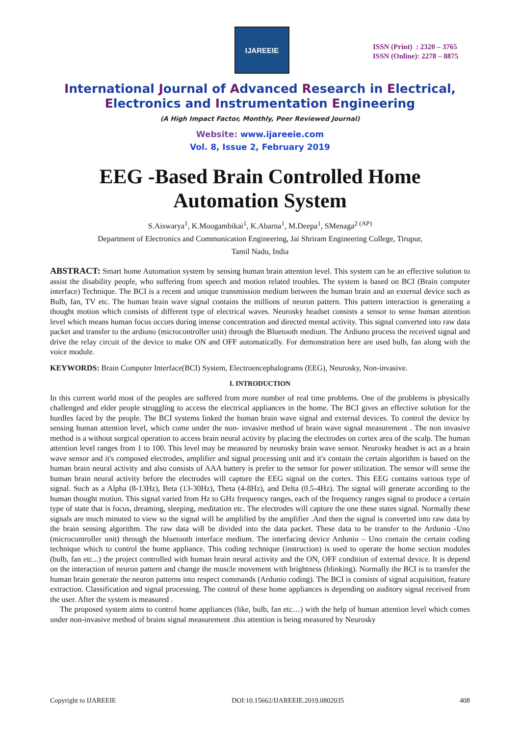IJAREEIE
ISSN (Print) : 2320 – 3765
ISSN (Online): 2278 – 8875
International Journal of Advanced Research in Electrical,
Electronics and Instrumentation Engineering
(A High Impact Factor, Monthly, Peer Reviewed Journal)
Website: www.ijareeie.com
Vol. 8, Issue 2, February 2019
EEG -Based Brain Controlled Home
Automation System
S.Aiswarya<sup>1</sup>, K.Moogambikai<sup>1</sup>, K.Abarna<sup>1</sup>, M.Deepa<sup>1</sup>, SMenaga<sup>2 (AP)</sup>
Department of Electronics and Communication Engineering, Jai Shriram Engineering College, Tirupur,
Tamil Nadu, India
ABSTRACT: Smart home Automation system by sensing human brain attention level. This system can be an effective solution to assist the disability people, who suffering from speech and motion related troubles. The system is based on BCI (Brain computer interface) Technique. The BCI is a recent and unique transmission medium between the human brain and an external device such as Bulb, fan, TV etc. The human brain wave signal contains the millions of neuron pattern. This pattern interaction is generating a thought motion which consists of different type of electrical waves. Neurosky headset consists a sensor to sense human attention level which means human focus occurs during intense concentration and directed mental activity. This signal converted into raw data packet and transfer to the ardiuno (microcontroller unit) through the Bluetooth medium. The Ardiuno process the received signal and drive the relay circuit of the device to make ON and OFF automatically. For demonstration here are used bulb, fan along with the voice module.
KEYWORDS: Brain Computer Interface(BCI) System, Electroencephalograms (EEG), Neurosky, Non-invasive.
I. INTRODUCTION
In this current world most of the peoples are suffered from more number of real time problems. One of the problems is physically challenged and elder people struggling to access the electrical appliances in the home. The BCI gives an effective solution for the hurdles faced by the people. The BCI systems linked the human brain wave signal and external devices. To control the device by sensing human attention level, which come under the non- invasive method of brain wave signal measurement . The non invasive method is a without surgical operation to access brain neural activity by placing the electrodes on cortex area of the scalp. The human attention level ranges from 1 to 100. This level may be measured by neurosky brain wave sensor. Neurosky headset is act as a brain wave sensor and it's composed electrodes, amplifier and signal processing unit and it's contain the certain algorithm is based on the human brain neural activity and also consists of AAA battery is prefer to the sensor for power utilization. The sensor will sense the human brain neural activity before the electrodes will capture the EEG signal on the cortex. This EEG contains various type of signal. Such as a Alpha (8-13Hz), Beta (13-30Hz), Theta (4-8Hz), and Delta (0.5-4Hz). The signal will generate according to the human thought motion. This signal varied from Hz to GHz frequency ranges, each of the frequency ranges signal to produce a certain type of state that is focus, dreaming, sleeping, meditation etc. The electrodes will capture the one these states signal. Normally these signals are much minuted to view so the signal will be amplified by the amplifier .And then the signal is converted into raw data by the brain sensing algorithm. The raw data will be divided into the data packet. These data to be transfer to the Ardunio -Uno (microcontroller unit) through the bluetooth interface medium. The interfacing device Ardunio – Uno contain the certain coding technique which to control the home appliance. This coding technique (instruction) is used to operate the home section modules (bulb, fan etc...) the project controlled with human brain neural activity and the ON, OFF condition of external device. It is depend on the interaction of neuron pattern and change the muscle movement with brightness (blinking). Normally the BCI is to transfer the human brain generate the neuron patterns into respect commands (Ardunio coding). The BCI is consists of signal acquisition, feature extraction. Classification and signal processing. The control of these home appliances is depending on auditory signal received from the user. After the system is measured .
The proposed system aims to control home appliances (like, bulb, fan etc…) with the help of human attention level which comes under non-invasive method of brains signal measurement .this attention is being measured by Neurosky
Copyright to IJAREEIE DOI:10.15662/IJAREEIE.2019.0802035 408